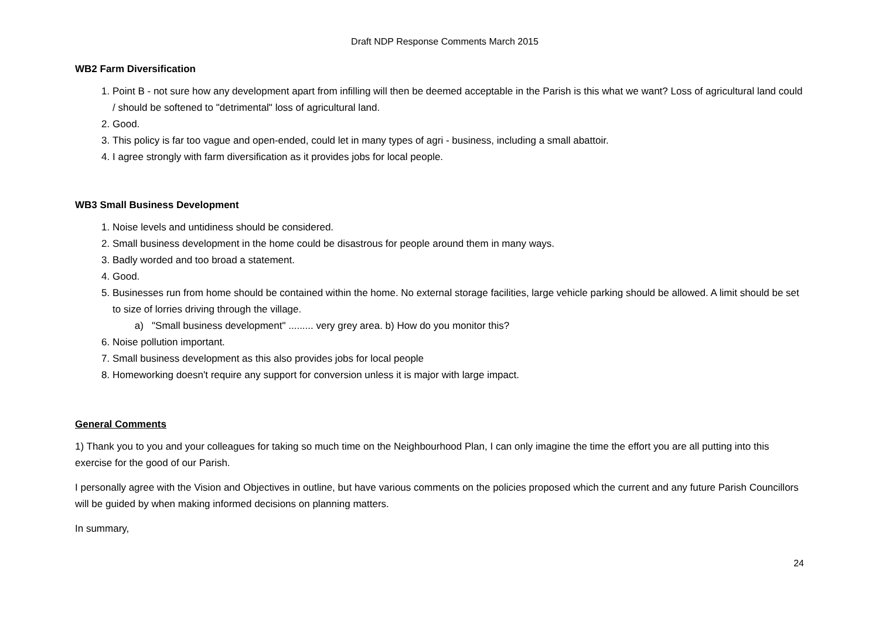Draft NDP Response Comments March 2015
WB2 Farm Diversification
1. Point B - not sure how any development apart from infilling will then be deemed acceptable in the Parish is this what we want? Loss of agricultural land could / should be softened to "detrimental" loss of agricultural land.
2. Good.
3. This policy is far too vague and open-ended, could let in many types of agri - business, including a small abattoir.
4. I agree strongly with farm diversification as it provides jobs for local people.
WB3 Small Business Development
1. Noise levels and untidiness should be considered.
2. Small business development in the home could be disastrous for people around them in many ways.
3. Badly worded and too broad a statement.
4. Good.
5. Businesses run from home should be contained within the home. No external storage facilities, large vehicle parking should be allowed. A limit should be set to size of lorries driving through the village.
a) "Small business development" ......... very grey area. b) How do you monitor this?
6. Noise pollution important.
7. Small business development as this also provides jobs for local people
8. Homeworking doesn't require any support for conversion unless it is major with large impact.
General Comments
1) Thank you to you and your colleagues for taking so much time on the Neighbourhood Plan, I can only imagine the time the effort you are all putting into this exercise for the good of our Parish.
I personally agree with the Vision and Objectives in outline, but have various comments on the policies proposed which the current and any future Parish Councillors will be guided by when making informed decisions on planning matters.
In summary,
24